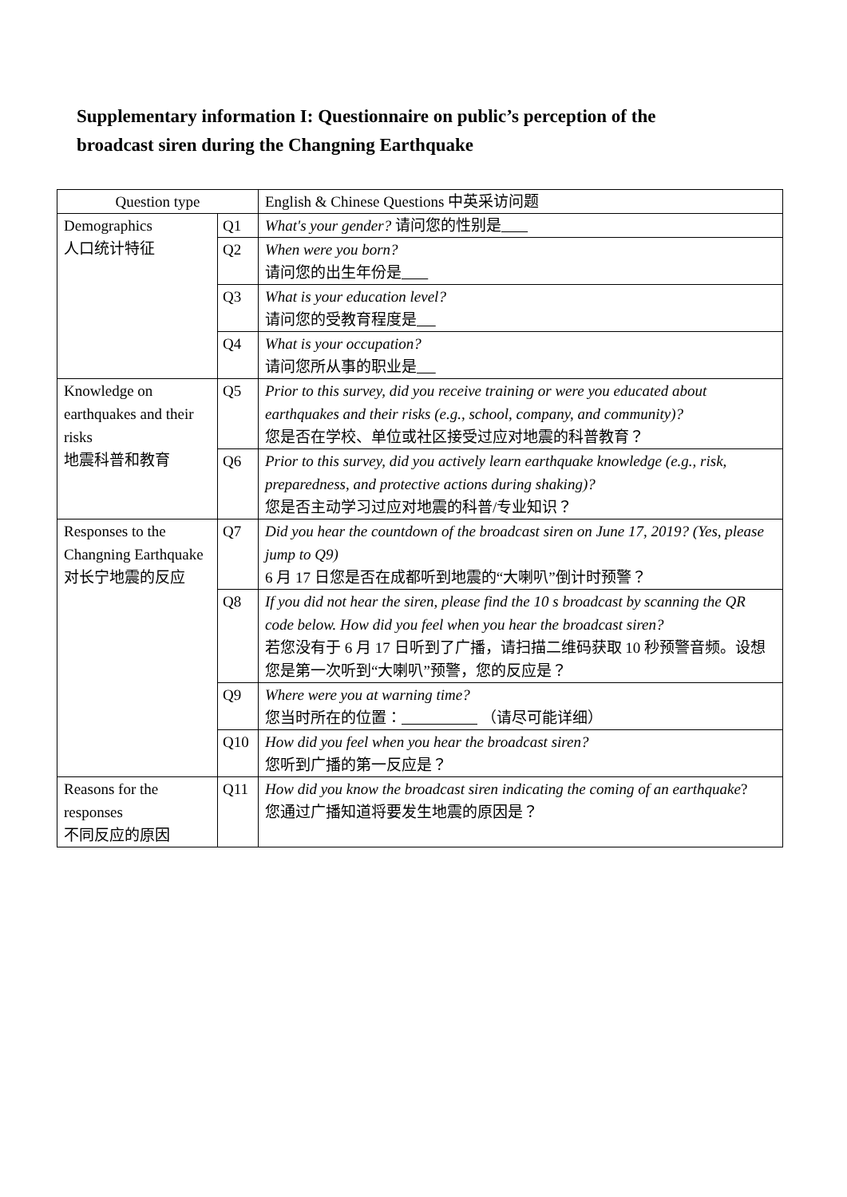Supplementary information I: Questionnaire on public’s perception of the broadcast siren during the Changning Earthquake
| Question type | | English & Chinese Questions 中英采访问题 |
| --- | --- | --- |
| Demographics 人口统计特征 | Q1 | What's your gender? 请问您的性别是 |
| | Q2 | When were you born? 请问您的出生年份是 |
| | Q3 | What is your education level? 请问您的受教育程度是 |
| | Q4 | What is your occupation? 请问您所从事的职业是 |
| Knowledge on earthquakes and their risks 地震科普和教育 | Q5 | Prior to this survey, did you receive training or were you educated about earthquakes and their risks (e.g., school, company, and community)? 您是否在学校、单位或社区接受过应对地震的科普教育？ |
| | Q6 | Prior to this survey, did you actively learn earthquake knowledge (e.g., risk, preparedness, and protective actions during shaking)? 您是否主动学习过应对地震的科普/专业知识？ |
| Responses to the Changning Earthquake 对长宁地震的反应 | Q7 | Did you hear the countdown of the broadcast siren on June 17, 2019? (Yes, please jump to Q9) 6 月 17 日您是否在成都听到地震的“大喇叭”倒计时预警？ |
| | Q8 | If you did not hear the siren, please find the 10 s broadcast by scanning the QR code below. How did you feel when you hear the broadcast siren? 若您没有于 6 月 17 日听到了广播，请扫描二维码获取 10 秒预警音频。设想您是第一次听到“大喇叭”预警，您的反应是？ |
| | Q9 | Where were you at warning time? 您当时所在的位置： （请尽可能详细） |
| | Q10 | How did you feel when you hear the broadcast siren? 您听到广播的第一反应是？ |
| Reasons for the responses 不同反应的原因 | Q11 | How did you know the broadcast siren indicating the coming of an earthquake ? 您通过广播知道将要发生地震的原因是？ |